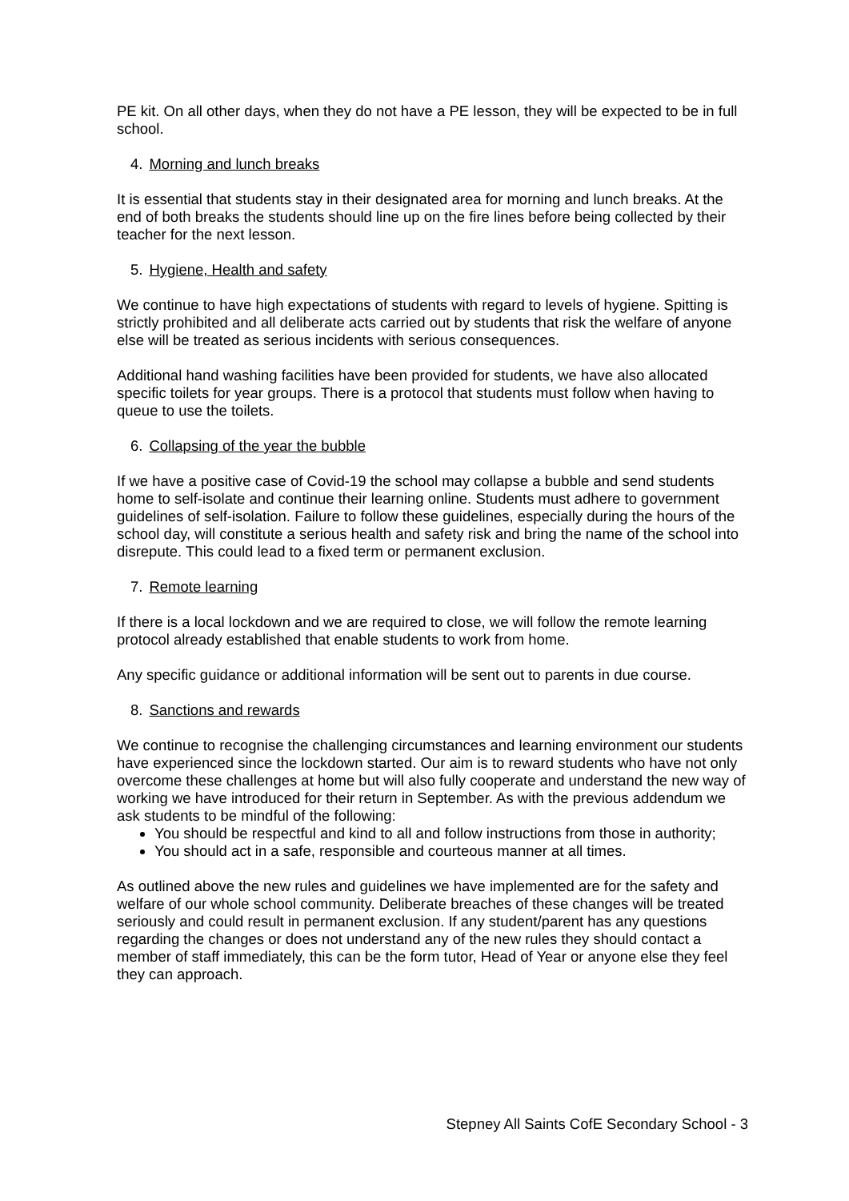PE kit. On all other days, when they do not have a PE lesson, they will be expected to be in full school.
4. Morning and lunch breaks
It is essential that students stay in their designated area for morning and lunch breaks. At the end of both breaks the students should line up on the fire lines before being collected by their teacher for the next lesson.
5. Hygiene, Health and safety
We continue to have high expectations of students with regard to levels of hygiene. Spitting is strictly prohibited and all deliberate acts carried out by students that risk the welfare of anyone else will be treated as serious incidents with serious consequences.
Additional hand washing facilities have been provided for students, we have also allocated specific toilets for year groups. There is a protocol that students must follow when having to queue to use the toilets.
6. Collapsing of the year the bubble
If we have a positive case of Covid-19 the school may collapse a bubble and send students home to self-isolate and continue their learning online. Students must adhere to government guidelines of self-isolation. Failure to follow these guidelines, especially during the hours of the school day, will constitute a serious health and safety risk and bring the name of the school into disrepute. This could lead to a fixed term or permanent exclusion.
7. Remote learning
If there is a local lockdown and we are required to close, we will follow the remote learning protocol already established that enable students to work from home.
Any specific guidance or additional information will be sent out to parents in due course.
8. Sanctions and rewards
We continue to recognise the challenging circumstances and learning environment our students have experienced since the lockdown started. Our aim is to reward students who have not only overcome these challenges at home but will also fully cooperate and understand the new way of working we have introduced for their return in September. As with the previous addendum we ask students to be mindful of the following:
You should be respectful and kind to all and follow instructions from those in authority;
You should act in a safe, responsible and courteous manner at all times.
As outlined above the new rules and guidelines we have implemented are for the safety and welfare of our whole school community. Deliberate breaches of these changes will be treated seriously and could result in permanent exclusion. If any student/parent has any questions regarding the changes or does not understand any of the new rules they should contact a member of staff immediately, this can be the form tutor, Head of Year or anyone else they feel they can approach.
Stepney All Saints CofE Secondary School - 3